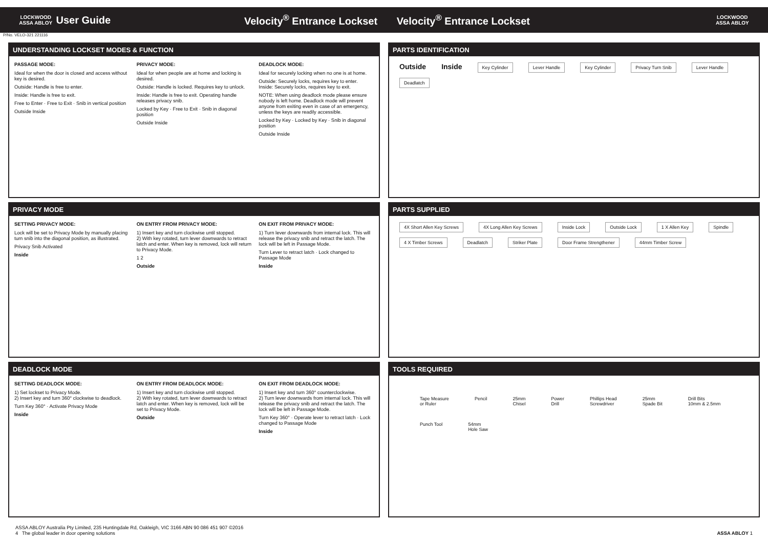LOCKWOOD
ASSA ABLOY User Guide Velocity<sup>®</sup> Entrance Lockset Velocity<sup>®</sup> Entrance Lockset LOCKWOOD
ASSA ABLOY
P/No. VELO-321 221116
UNDERSTANDING LOCKSET MODES & FUNCTION
PASSAGE MODE:
Ideal for when the door is closed and access without key is desired.
Outside: Handle is free to enter.
Inside: Handle is free to exit.
Free to Enter · Free to Exit · Snib in vertical position
Outside Inside
PRIVACY MODE:
Ideal for when people are at home and locking is desired.
Outside: Handle is locked. Requires key to unlock.
Inside: Handle is free to exit. Operating handle releases privacy snib.
Locked by Key · Free to Exit · Snib in diagonal position
Outside Inside
DEADLOCK MODE:
Ideal for securely locking when no one is at home.
Outside: Securely locks, requires key to enter.
Inside: Securely locks, requires key to exit.
NOTE: When using deadlock mode please ensure nobody is left home. Deadlock mode will prevent anyone from exiting even in case of an emergency, unless the keys are readily accessible.
Locked by Key · Locked by Key · Snib in diagonal position
Outside Inside
PARTS IDENTIFICATION
Outside Inside Key Cylinder Lever Handle Key Cylinder Privacy Turn Snib Lever Handle Deadlatch
PRIVACY MODE
SETTING PRIVACY MODE:
Lock will be set to Privacy Mode by manually placing turn snib into the diagonal position, as illustrated.
Privacy Snib Activated
Inside
ON ENTRY FROM PRIVACY MODE:
1) Insert key and turn clockwise until stopped.
2) With key rotated, turn lever downwards to retract latch and enter. When key is removed, lock will return to Privacy Mode.
1 2
Outside
ON EXIT FROM PRIVACY MODE:
1) Turn lever downwards from internal lock. This will release the privacy snib and retract the latch. The lock will be left in Passage Mode.
Turn Lever to retract latch · Lock changed to Passage Mode
Inside
PARTS SUPPLIED
4X Short Allen Key Screws 4X Long Allen Key Screws Inside Lock Outside Lock 1 X Allen Key Spindle 4 X Timber Screws Deadlatch Striker Plate Door Frame Strengthener 44mm Timber Screw
DEADLOCK MODE
SETTING DEADLOCK MODE:
1) Set lockset to Privacy Mode.
2) Insert key and turn 360° clockwise to deadlock.
Turn Key 360° · Activate Privacy Mode
Inside
ON ENTRY FROM DEADLOCK MODE:
1) Insert key and turn clockwise until stopped.
2) With key rotated, turn lever downwards to retract latch and enter. When key is removed, lock will be set to Privacy Mode.
Outside
ON EXIT FROM DEADLOCK MODE:
1) Insert key and turn 360° counterclockwise.
2) Turn lever downwards from internal lock. This will release the privacy snib and retract the latch. The lock will be left in Passage Mode.
Turn Key 360° · Operate lever to retract latch · Lock changed to Passage Mode
Inside
TOOLS REQUIRED
Tape Measure
or Ruler Pencil 25mm
Chisel Power
Drill Phillips Head
Screwdriver 25mm
Spade Bit Drill Bits
10mm & 2.5mm Punch Tool 54mm
Hole Saw
ASSA ABLOY Australia Pty Limited, 235 Huntingdale Rd, Oakleigh, VIC 3166 ABN 90 086 451 907 ©2016
4 The global leader in door opening solutions ASSA ABLOY 1